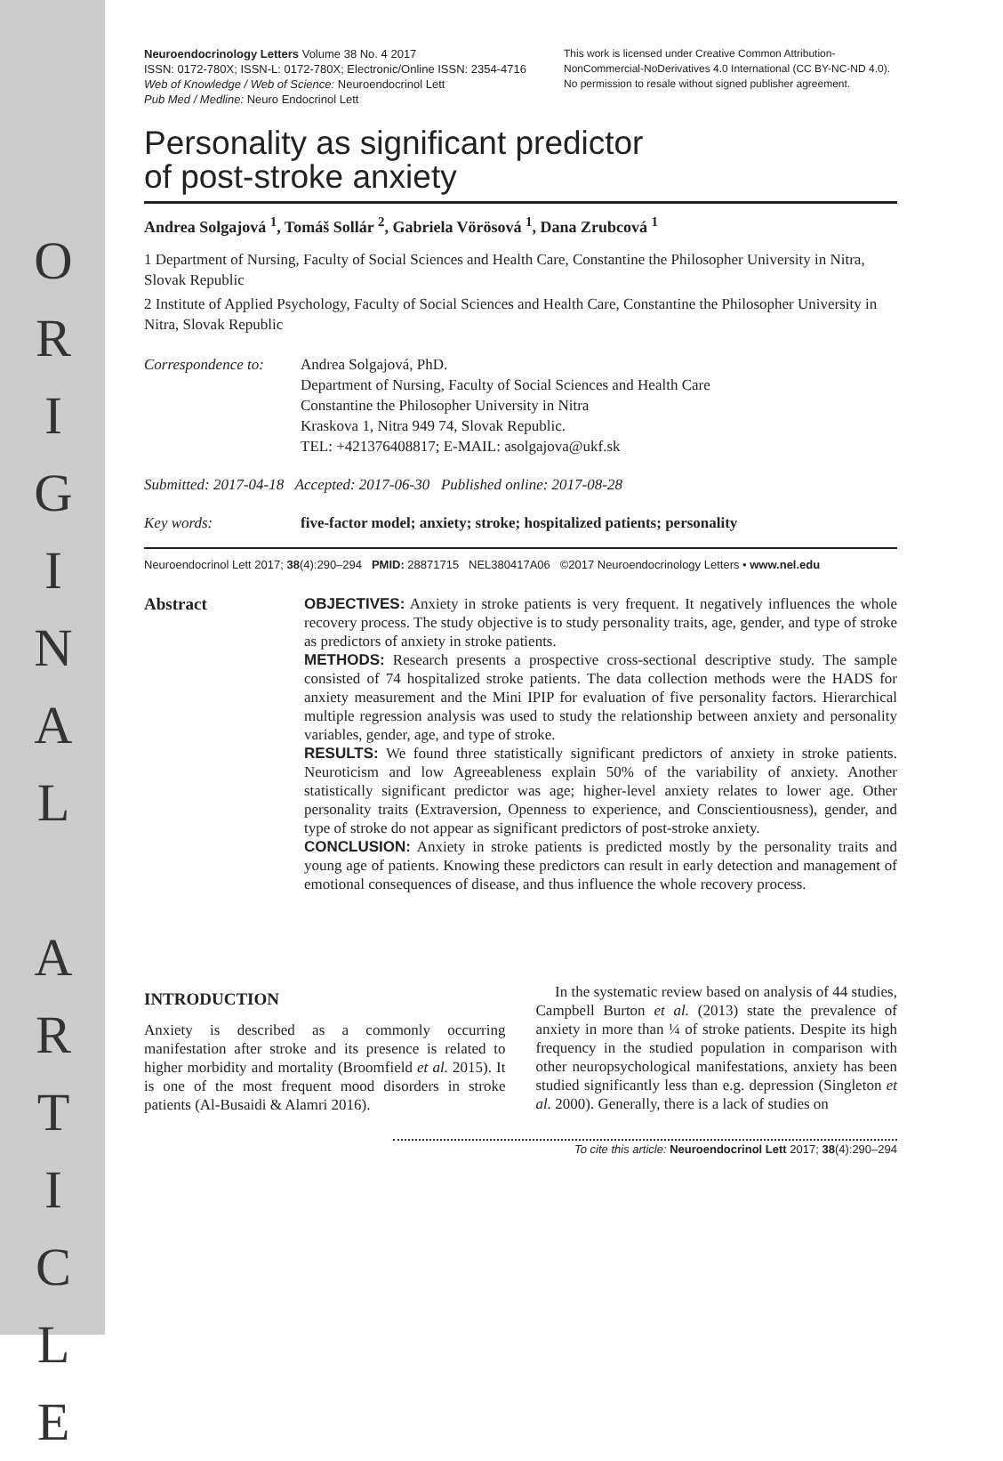O R I G I N A L A R T I C L E
Neuroendocrinology Letters Volume 38 No. 4 2017
ISSN: 0172-780X; ISSN-L: 0172-780X; Electronic/Online ISSN: 2354-4716
Web of Knowledge / Web of Science: Neuroendocrinol Lett
Pub Med / Medline: Neuro Endocrinol Lett
This work is licensed under Creative Common Attribution-NonCommercial-NoDerivatives 4.0 International (CC BY-NC-ND 4.0). No permission to resale without signed publisher agreement.
Personality as significant predictor
of post-stroke anxiety
Andrea Solgajová <sup>1</sup>, Tomáš Sollár <sup>2</sup>, Gabriela Vörösová <sup>1</sup>, Dana Zrubcová <sup>1</sup>
1 Department of Nursing, Faculty of Social Sciences and Health Care, Constantine the Philosopher University in Nitra, Slovak Republic
2 Institute of Applied Psychology, Faculty of Social Sciences and Health Care, Constantine the Philosopher University in Nitra, Slovak Republic
Correspondence to:
Andrea Solgajová, PhD.
Department of Nursing, Faculty of Social Sciences and Health Care
Constantine the Philosopher University in Nitra
Kraskova 1, Nitra 949 74, Slovak Republic.
TEL: +421376408817; E-MAIL: asolgajova@ukf.sk
Submitted: 2017-04-18 Accepted: 2017-06-30 Published online: 2017-08-28
Key words: five-factor model; anxiety; stroke; hospitalized patients; personality
Neuroendocrinol Lett 2017; 38(4):290–294 PMID: 28871715 NEL380417A06 ©2017 Neuroendocrinology Letters • www.nel.edu
Abstract OBJECTIVES: Anxiety in stroke patients is very frequent. It negatively influences the whole recovery process. The study objective is to study personality traits, age, gender, and type of stroke as predictors of anxiety in stroke patients.
METHODS: Research presents a prospective cross-sectional descriptive study. The sample consisted of 74 hospitalized stroke patients. The data collection methods were the HADS for anxiety measurement and the Mini IPIP for evaluation of five personality factors. Hierarchical multiple regression analysis was used to study the relationship between anxiety and personality variables, gender, age, and type of stroke.
RESULTS: We found three statistically significant predictors of anxiety in stroke patients. Neuroticism and low Agreeableness explain 50% of the variability of anxiety. Another statistically significant predictor was age; higher-level anxiety relates to lower age. Other personality traits (Extraversion, Openness to experience, and Conscientiousness), gender, and type of stroke do not appear as significant predictors of post-stroke anxiety.
CONCLUSION: Anxiety in stroke patients is predicted mostly by the personality traits and young age of patients. Knowing these predictors can result in early detection and management of emotional consequences of disease, and thus influence the whole recovery process.
INTRODUCTION
Anxiety is described as a commonly occurring manifestation after stroke and its presence is related to higher morbidity and mortality (Broomfield et al. 2015). It is one of the most frequent mood disorders in stroke patients (Al-Busaidi & Alamri 2016).
In the systematic review based on analysis of 44 studies, Campbell Burton et al. (2013) state the prevalence of anxiety in more than ¼ of stroke patients. Despite its high frequency in the studied population in comparison with other neuropsychological manifestations, anxiety has been studied significantly less than e.g. depression (Singleton et al. 2000). Generally, there is a lack of studies on
To cite this article: Neuroendocrinol Lett 2017; 38(4):290–294